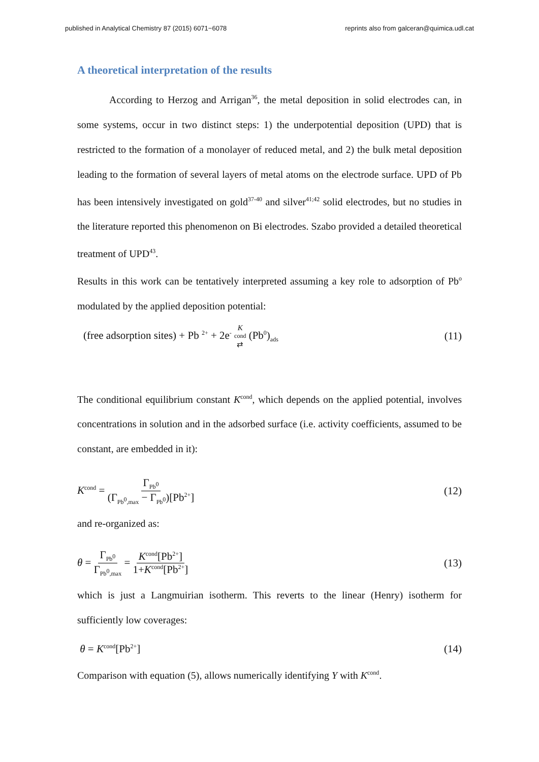published in Analytical Chemistry 87 (2015) 6071−6078 reprints also from galceran@quimica.udl.cat
A theoretical interpretation of the results
According to Herzog and Arrigan<sup>36</sup>, the metal deposition in solid electrodes can, in some systems, occur in two distinct steps: 1) the underpotential deposition (UPD) that is restricted to the formation of a monolayer of reduced metal, and 2) the bulk metal deposition leading to the formation of several layers of metal atoms on the electrode surface. UPD of Pb has been intensively investigated on gold<sup>37-40</sup> and silver<sup>41;42</sup> solid electrodes, but no studies in the literature reported this phenomenon on Bi electrodes. Szabo provided a detailed theoretical treatment of UPD<sup>43</sup>.
Results in this work can be tentatively interpreted assuming a key role to adsorption of Pb<sup>o</sup> modulated by the applied deposition potential:
(free adsorption sites) + Pb <sup>2+</sup> + 2e<sup>-</sup> K<sup>cond</sup> ⇄ (Pb<sup>0</sup>)<sub>ads</sub> (11)
The conditional equilibrium constant K<sup>cond</sup>, which depends on the applied potential, involves concentrations in solution and in the adsorbed surface (i.e. activity coefficients, assumed to be constant, are embedded in it):
K<sup>cond</sup> = Γ<sub>Pb<sup>0</sup></sub> (Γ<sub>Pb<sup>0</sup>,max</sub> − Γ<sub>Pb<sup>0</sup></sub>)[Pb<sup>2+</sup>] (12)
and re-organized as:
θ = Γ<sub>Pb<sup>0</sup></sub> Γ<sub>Pb<sup>0</sup>,max</sub> = K<sup>cond</sup>[Pb<sup>2+</sup>] 1+K<sup>cond</sup>[Pb<sup>2+</sup>] (13)
which is just a Langmuirian isotherm. This reverts to the linear (Henry) isotherm for sufficiently low coverages:
θ = K<sup>cond</sup>[Pb<sup>2+</sup>] (14)
Comparison with equation (5), allows numerically identifying Y with K<sup>cond</sup>.